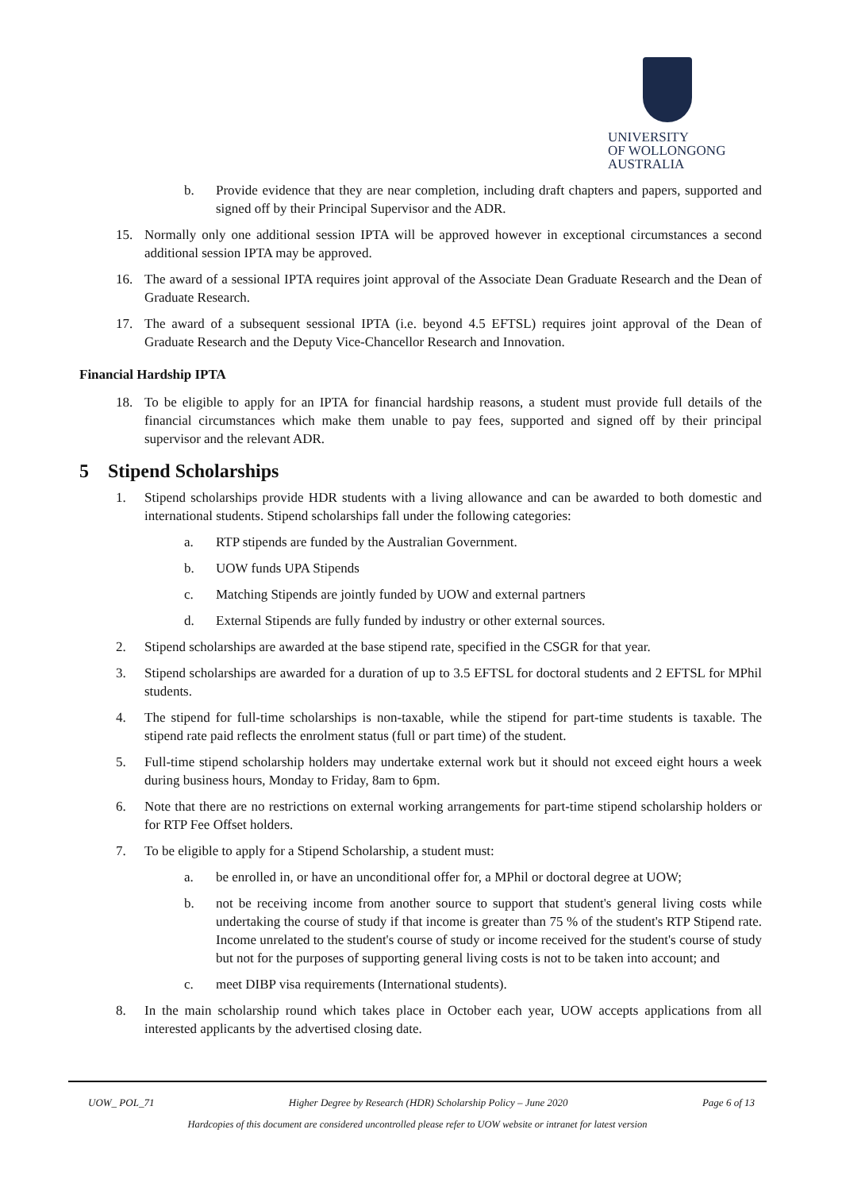UNIVERSITY
OF WOLLONGONG
AUSTRALIA
b. Provide evidence that they are near completion, including draft chapters and papers, supported and signed off by their Principal Supervisor and the ADR.
15. Normally only one additional session IPTA will be approved however in exceptional circumstances a second additional session IPTA may be approved.
16. The award of a sessional IPTA requires joint approval of the Associate Dean Graduate Research and the Dean of Graduate Research.
17. The award of a subsequent sessional IPTA (i.e. beyond 4.5 EFTSL) requires joint approval of the Dean of Graduate Research and the Deputy Vice-Chancellor Research and Innovation.
Financial Hardship IPTA
18. To be eligible to apply for an IPTA for financial hardship reasons, a student must provide full details of the financial circumstances which make them unable to pay fees, supported and signed off by their principal supervisor and the relevant ADR.
5 Stipend Scholarships
1. Stipend scholarships provide HDR students with a living allowance and can be awarded to both domestic and international students. Stipend scholarships fall under the following categories:
a. RTP stipends are funded by the Australian Government.
b. UOW funds UPA Stipends
c. Matching Stipends are jointly funded by UOW and external partners
d. External Stipends are fully funded by industry or other external sources.
2. Stipend scholarships are awarded at the base stipend rate, specified in the CSGR for that year.
3. Stipend scholarships are awarded for a duration of up to 3.5 EFTSL for doctoral students and 2 EFTSL for MPhil students.
4. The stipend for full-time scholarships is non-taxable, while the stipend for part-time students is taxable. The stipend rate paid reflects the enrolment status (full or part time) of the student.
5. Full-time stipend scholarship holders may undertake external work but it should not exceed eight hours a week during business hours, Monday to Friday, 8am to 6pm.
6. Note that there are no restrictions on external working arrangements for part-time stipend scholarship holders or for RTP Fee Offset holders.
7. To be eligible to apply for a Stipend Scholarship, a student must:
a. be enrolled in, or have an unconditional offer for, a MPhil or doctoral degree at UOW;
b. not be receiving income from another source to support that student's general living costs while undertaking the course of study if that income is greater than 75 % of the student's RTP Stipend rate. Income unrelated to the student's course of study or income received for the student's course of study but not for the purposes of supporting general living costs is not to be taken into account; and
c. meet DIBP visa requirements (International students).
8. In the main scholarship round which takes place in October each year, UOW accepts applications from all interested applicants by the advertised closing date.
UOW_ POL_71 Higher Degree by Research (HDR) Scholarship Policy – June 2020 Page 6 of 13
Hardcopies of this document are considered uncontrolled please refer to UOW website or intranet for latest version